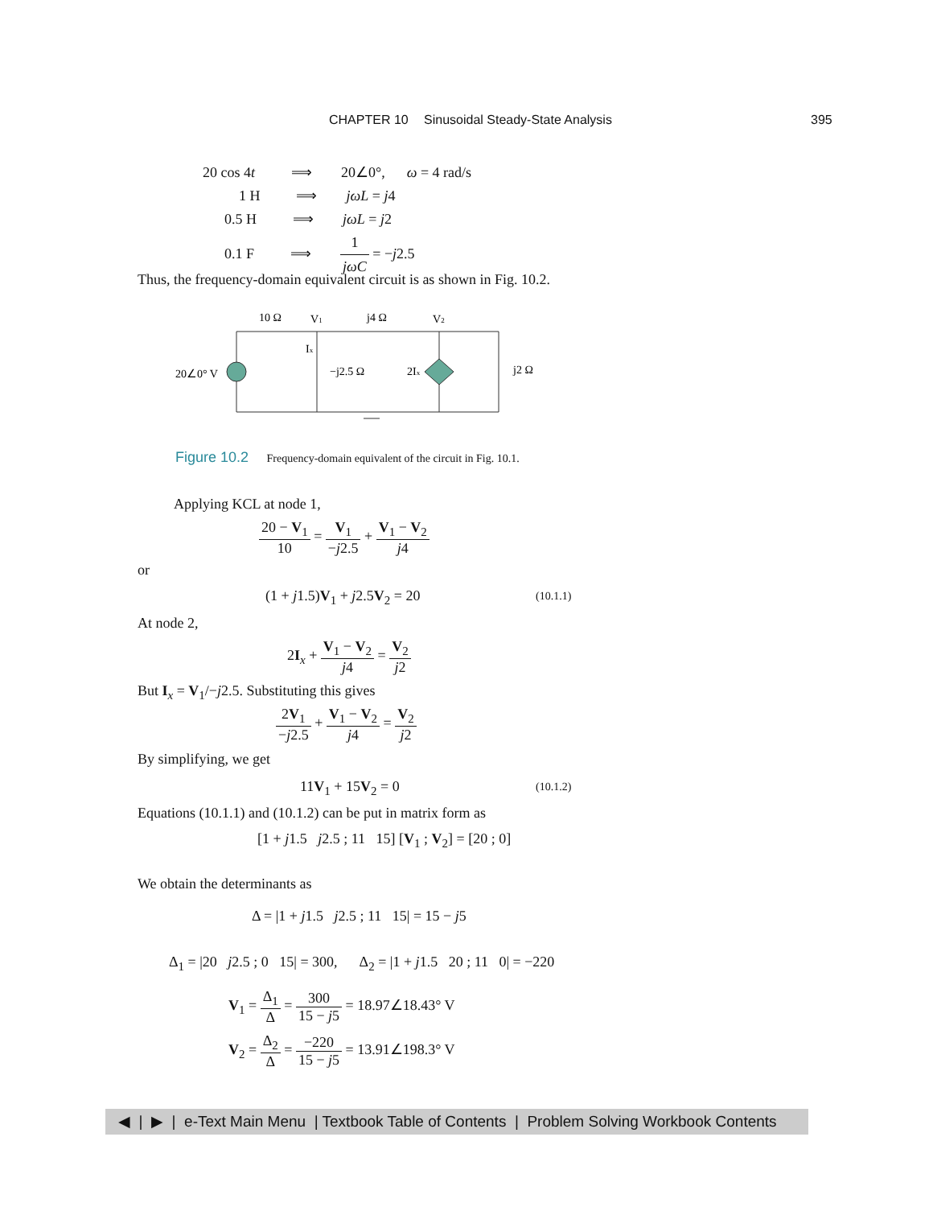CHAPTER 10 Sinusoidal Steady-State Analysis 395
20 cos 4t ⟹ 20∠0°, ω = 4 rad/s
1 H ⟹ jωL = j4
0.5 H ⟹ jωL = j2
0.1 F ⟹ 1 jωC = −j2.5
Thus, the frequency-domain equivalent circuit is as shown in Fig. 10.2.
10 Ω
V1
j4 Ω
V2
Ix
−j2.5 Ω
2Ix
j2 Ω
20∠0° V
Figure 10.2 Frequency-domain equivalent of the circuit in Fig. 10.1.
Applying KCL at node 1,
20 − V<sub>1</sub> 10 = V<sub>1</sub> −j2.5 + V<sub>1</sub> − V<sub>2</sub> j4
or
(1 + j1.5)V<sub>1</sub> + j2.5V<sub>2</sub> = 20 (10.1.1)
At node 2,
2I<sub>x</sub> + V<sub>1</sub> − V<sub>2</sub> j4 = V<sub>2</sub> j2
But I<sub>x</sub> = V<sub>1</sub>/−j2.5. Substituting this gives
2V<sub>1</sub> −j2.5 + V<sub>1</sub> − V<sub>2</sub> j4 = V<sub>2</sub> j2
By simplifying, we get
11V<sub>1</sub> + 15V<sub>2</sub> = 0 (10.1.2)
Equations (10.1.1) and (10.1.2) can be put in matrix form as
[1 + j1.5 j2.5 ; 11 15] [V<sub>1</sub> ; V<sub>2</sub>] = [20 ; 0]
We obtain the determinants as
Δ = |1 + j1.5 j2.5 ; 11 15| = 15 − j5
Δ<sub>1</sub> = |20 j2.5 ; 0 15| = 300, Δ<sub>2</sub> = |1 + j1.5 20 ; 11 0| = −220
V<sub>1</sub> = Δ<sub>1</sub> Δ = 300 15 − j5 = 18.97∠18.43° V
V<sub>2</sub> = Δ<sub>2</sub> Δ = −220 15 − j5 = 13.91∠198.3° V
◀ | ▶ | e-Text Main Menu | Textbook Table of Contents | Problem Solving Workbook Contents